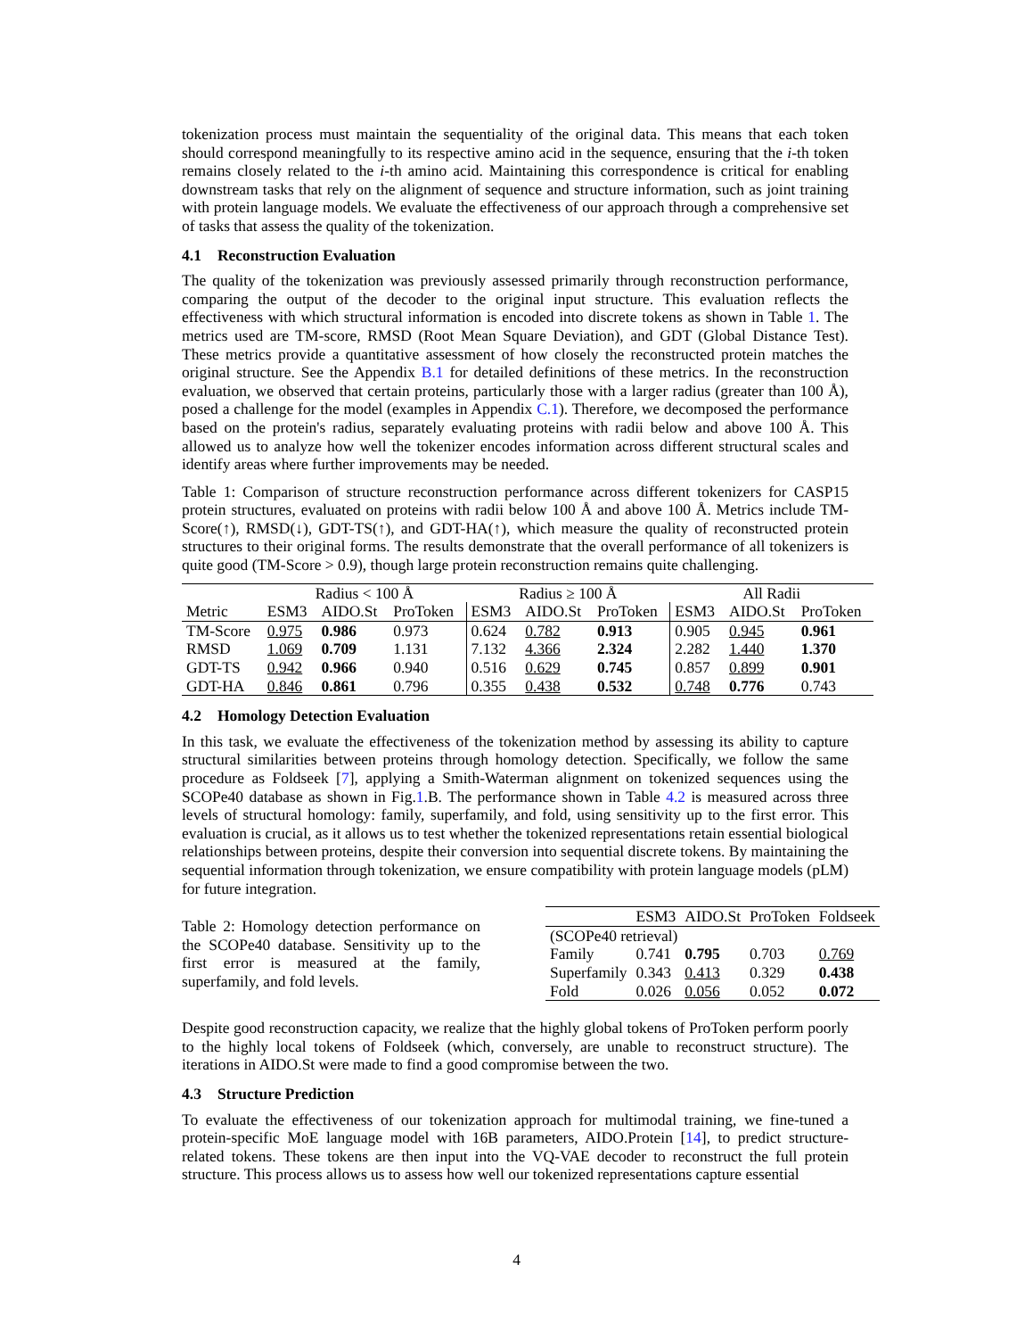tokenization process must maintain the sequentiality of the original data. This means that each token should correspond meaningfully to its respective amino acid in the sequence, ensuring that the i-th token remains closely related to the i-th amino acid. Maintaining this correspondence is critical for enabling downstream tasks that rely on the alignment of sequence and structure information, such as joint training with protein language models. We evaluate the effectiveness of our approach through a comprehensive set of tasks that assess the quality of the tokenization.
4.1 Reconstruction Evaluation
The quality of the tokenization was previously assessed primarily through reconstruction performance, comparing the output of the decoder to the original input structure. This evaluation reflects the effectiveness with which structural information is encoded into discrete tokens as shown in Table 1. The metrics used are TM-score, RMSD (Root Mean Square Deviation), and GDT (Global Distance Test). These metrics provide a quantitative assessment of how closely the reconstructed protein matches the original structure. See the Appendix B.1 for detailed definitions of these metrics. In the reconstruction evaluation, we observed that certain proteins, particularly those with a larger radius (greater than 100 Å), posed a challenge for the model (examples in Appendix C.1). Therefore, we decomposed the performance based on the protein's radius, separately evaluating proteins with radii below and above 100 Å. This allowed us to analyze how well the tokenizer encodes information across different structural scales and identify areas where further improvements may be needed.
Table 1: Comparison of structure reconstruction performance across different tokenizers for CASP15 protein structures, evaluated on proteins with radii below 100 Å and above 100 Å. Metrics include TM-Score(↑), RMSD(↓), GDT-TS(↑), and GDT-HA(↑), which measure the quality of reconstructed protein structures to their original forms. The results demonstrate that the overall performance of all tokenizers is quite good (TM-Score > 0.9), though large protein reconstruction remains quite challenging.
| | Radius < 100 Å | | | Radius ≥ 100 Å | | | All Radii | | |
| --- | --- | --- | --- | --- | --- | --- | --- | --- | --- |
| Metric | ESM3 | AIDO.St | ProToken | ESM3 | AIDO.St | ProToken | ESM3 | AIDO.St | ProToken |
| TM-Score | 0.975 | 0.986 | 0.973 | 0.624 | 0.782 | 0.913 | 0.905 | 0.945 | 0.961 |
| RMSD | 1.069 | 0.709 | 1.131 | 7.132 | 4.366 | 2.324 | 2.282 | 1.440 | 1.370 |
| GDT-TS | 0.942 | 0.966 | 0.940 | 0.516 | 0.629 | 0.745 | 0.857 | 0.899 | 0.901 |
| GDT-HA | 0.846 | 0.861 | 0.796 | 0.355 | 0.438 | 0.532 | 0.748 | 0.776 | 0.743 |
4.2 Homology Detection Evaluation
In this task, we evaluate the effectiveness of the tokenization method by assessing its ability to capture structural similarities between proteins through homology detection. Specifically, we follow the same procedure as Foldseek [7], applying a Smith-Waterman alignment on tokenized sequences using the SCOPe40 database as shown in Fig.1.B. The performance shown in Table 4.2 is measured across three levels of structural homology: family, superfamily, and fold, using sensitivity up to the first error. This evaluation is crucial, as it allows us to test whether the tokenized representations retain essential biological relationships between proteins, despite their conversion into sequential discrete tokens. By maintaining the sequential information through tokenization, we ensure compatibility with protein language models (pLM) for future integration.
Table 2: Homology detection performance on the SCOPe40 database. Sensitivity up to the first error is measured at the family, superfamily, and fold levels.
| | ESM3 | AIDO.St | ProToken | Foldseek |
| --- | --- | --- | --- | --- |
| (SCOPe40 retrieval) | | | | |
| Family | 0.741 | 0.795 | 0.703 | 0.769 |
| Superfamily | 0.343 | 0.413 | 0.329 | 0.438 |
| Fold | 0.026 | 0.056 | 0.052 | 0.072 |
Despite good reconstruction capacity, we realize that the highly global tokens of ProToken perform poorly to the highly local tokens of Foldseek (which, conversely, are unable to reconstruct structure). The iterations in AIDO.St were made to find a good compromise between the two.
4.3 Structure Prediction
To evaluate the effectiveness of our tokenization approach for multimodal training, we fine-tuned a protein-specific MoE language model with 16B parameters, AIDO.Protein [14], to predict structure-related tokens. These tokens are then input into the VQ-VAE decoder to reconstruct the full protein structure. This process allows us to assess how well our tokenized representations capture essential
4